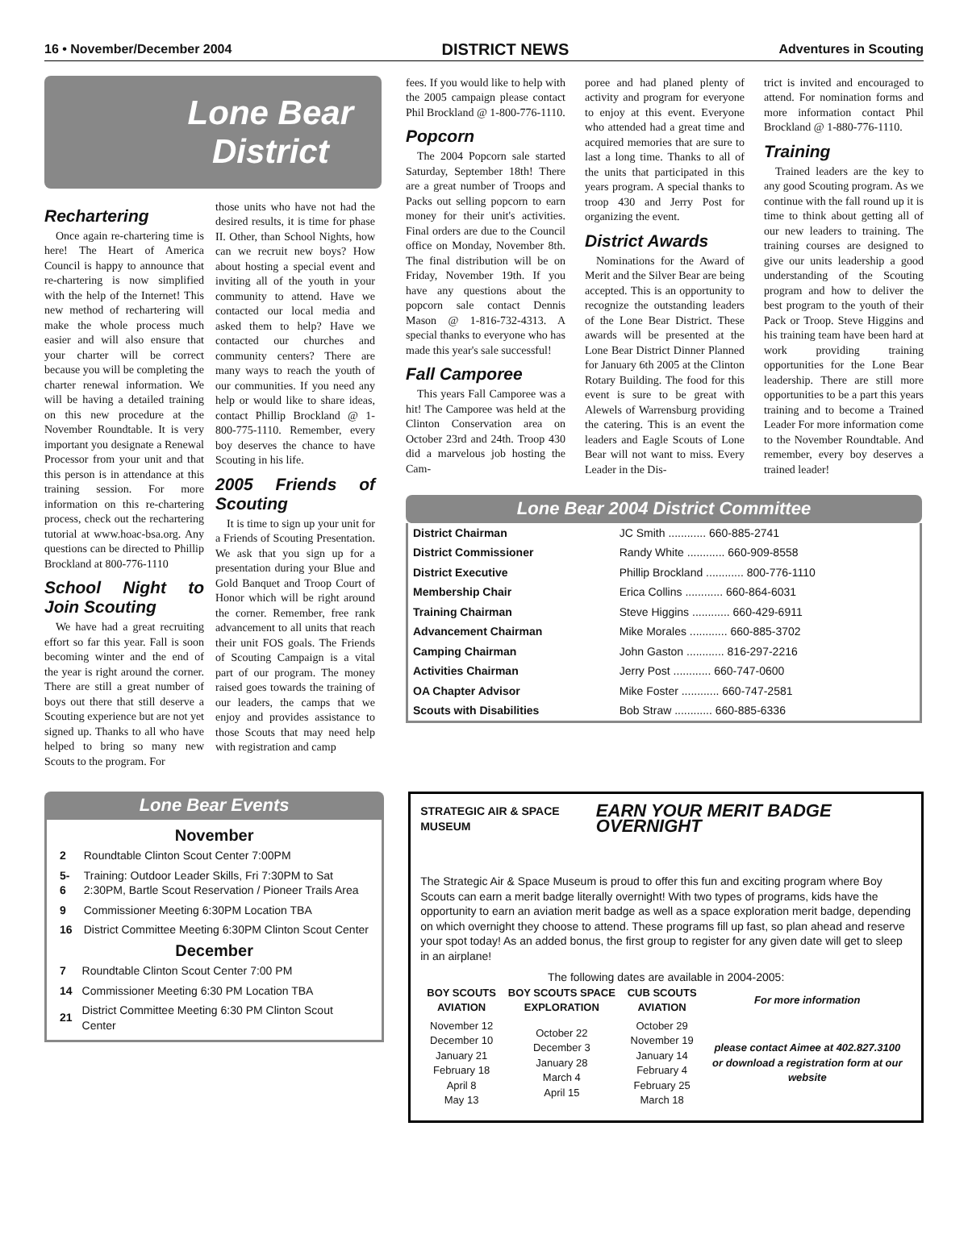16 • November/December 2004 DISTRICT NEWS Adventures in Scouting
Lone Bear
District
Rechartering
Once again re-chartering time is here! The Heart of America Council is happy to announce that re-chartering is now simplified with the help of the Internet! This new method of rechartering will make the whole process much easier and will also ensure that your charter will be correct because you will be completing the charter renewal information. We will be having a detailed training on this new procedure at the November Roundtable. It is very important you designate a Renewal Processor from your unit and that this person is in attendance at this training session. For more information on this re-chartering process, check out the rechartering tutorial at www.hoac-bsa.org. Any questions can be directed to Phillip Brockland at 800-776-1110
School Night to Join Scouting
We have had a great recruiting effort so far this year. Fall is soon becoming winter and the end of the year is right around the corner. There are still a great number of boys out there that still deserve a Scouting experience but are not yet signed up. Thanks to all who have helped to bring so many new Scouts to the program. For
those units who have not had the desired results, it is time for phase II. Other, than School Nights, how can we recruit new boys? How about hosting a special event and inviting all of the youth in your community to attend. Have we contacted our local media and asked them to help? Have we contacted our churches and community centers? There are many ways to reach the youth of our communities. If you need any help or would like to share ideas, contact Phillip Brockland @ 1- 800-775-1110. Remember, every boy deserves the chance to have Scouting in his life.
2005 Friends of Scouting
It is time to sign up your unit for a Friends of Scouting Presentation. We ask that you sign up for a presentation during your Blue and Gold Banquet and Troop Court of Honor which will be right around the corner. Remember, free rank advancement to all units that reach their unit FOS goals. The Friends of Scouting Campaign is a vital part of our program. The money raised goes towards the training of our leaders, the camps that we enjoy and provides assistance to those Scouts that may need help with registration and camp
fees. If you would like to help with the 2005 campaign please contact Phil Brockland @ 1-800-776-1110.
Popcorn
The 2004 Popcorn sale started Saturday, September 18th! There are a great number of Troops and Packs out selling popcorn to earn money for their unit's activities. Final orders are due to the Council office on Monday, November 8th. The final distribution will be on Friday, November 19th. If you have any questions about the popcorn sale contact Dennis Mason @ 1-816-732-4313. A special thanks to everyone who has made this year's sale successful!
Fall Camporee
This years Fall Camporee was a hit! The Camporee was held at the Clinton Conservation area on October 23rd and 24th. Troop 430 did a marvelous job hosting the Cam-
poree and had planed plenty of activity and program for everyone to enjoy at this event. Everyone who attended had a great time and acquired memories that are sure to last a long time. Thanks to all of the units that participated in this years program. A special thanks to troop 430 and Jerry Post for organizing the event.
District Awards
Nominations for the Award of Merit and the Silver Bear are being accepted. This is an opportunity to recognize the outstanding leaders of the Lone Bear District. These awards will be presented at the Lone Bear District Dinner Planned for January 6th 2005 at the Clinton Rotary Building. The food for this event is sure to be great with Alewels of Warrensburg providing the catering. This is an event the leaders and Eagle Scouts of Lone Bear will not want to miss. Every Leader in the Dis-
trict is invited and encouraged to attend. For nomination forms and more information contact Phil Brockland @ 1-880-776-1110.
Training
Trained leaders are the key to any good Scouting program. As we continue with the fall round up it is time to think about getting all of our new leaders to training. The training courses are designed to give our units leadership a good understanding of the Scouting program and how to deliver the best program to the youth of their Pack or Troop. Steve Higgins and his training team have been hard at work providing training opportunities for the Lone Bear leadership. There are still more opportunities to be a part this years training and to become a Trained Leader For more information come to the November Roundtable. And remember, every boy deserves a trained leader!
Lone Bear 2004 District Committee
| District Chairman | JC Smith ............ 660-885-2741 |
| District Commissioner | Randy White ............ 660-909-8558 |
| District Executive | Phillip Brockland ............ 800-776-1110 |
| Membership Chair | Erica Collins ............ 660-864-6031 |
| Training Chairman | Steve Higgins ............ 660-429-6911 |
| Advancement Chairman | Mike Morales ............ 660-885-3702 |
| Camping Chairman | John Gaston ............ 816-297-2216 |
| Activities Chairman | Jerry Post ............ 660-747-0600 |
| OA Chapter Advisor | Mike Foster ............ 660-747-2581 |
| Scouts with Disabilities | Bob Straw ............ 660-885-6336 |
Lone Bear Events
November
| 2 | Roundtable Clinton Scout Center 7:00PM |
| 5-6 | Training: Outdoor Leader Skills, Fri 7:30PM to Sat 2:30PM, Bartle Scout Reservation / Pioneer Trails Area |
| 9 | Commissioner Meeting 6:30PM Location TBA |
| 16 | District Committee Meeting 6:30PM Clinton Scout Center |
December
| 7 | Roundtable Clinton Scout Center 7:00 PM |
| 14 | Commissioner Meeting 6:30 PM Location TBA |
| 21 | District Committee Meeting 6:30 PM Clinton Scout Center |
STRATEGIC AIR & SPACE MUSEUM EARN YOUR MERIT BADGE OVERNIGHT
The Strategic Air & Space Museum is proud to offer this fun and exciting program where Boy Scouts can earn a merit badge literally overnight! With two types of programs, kids have the opportunity to earn an aviation merit badge as well as a space exploration merit badge, depending on which overnight they choose to attend. These programs fill up fast, so plan ahead and reserve your spot today! As an added bonus, the first group to register for any given date will get to sleep in an airplane!
The following dates are available in 2004-2005:
| BOY SCOUTS AVIATION | BOY SCOUTS SPACE EXPLORATION | CUB SCOUTS AVIATION | For more information |
| --- | --- | --- | --- |
| November 12 December 10 January 21 February 18 April 8 May 13 | October 22 December 3 January 28 March 4 April 15 | October 29 November 19 January 14 February 4 February 25 March 18 | please contact Aimee at 402.827.3100 or download a registration form at our website |